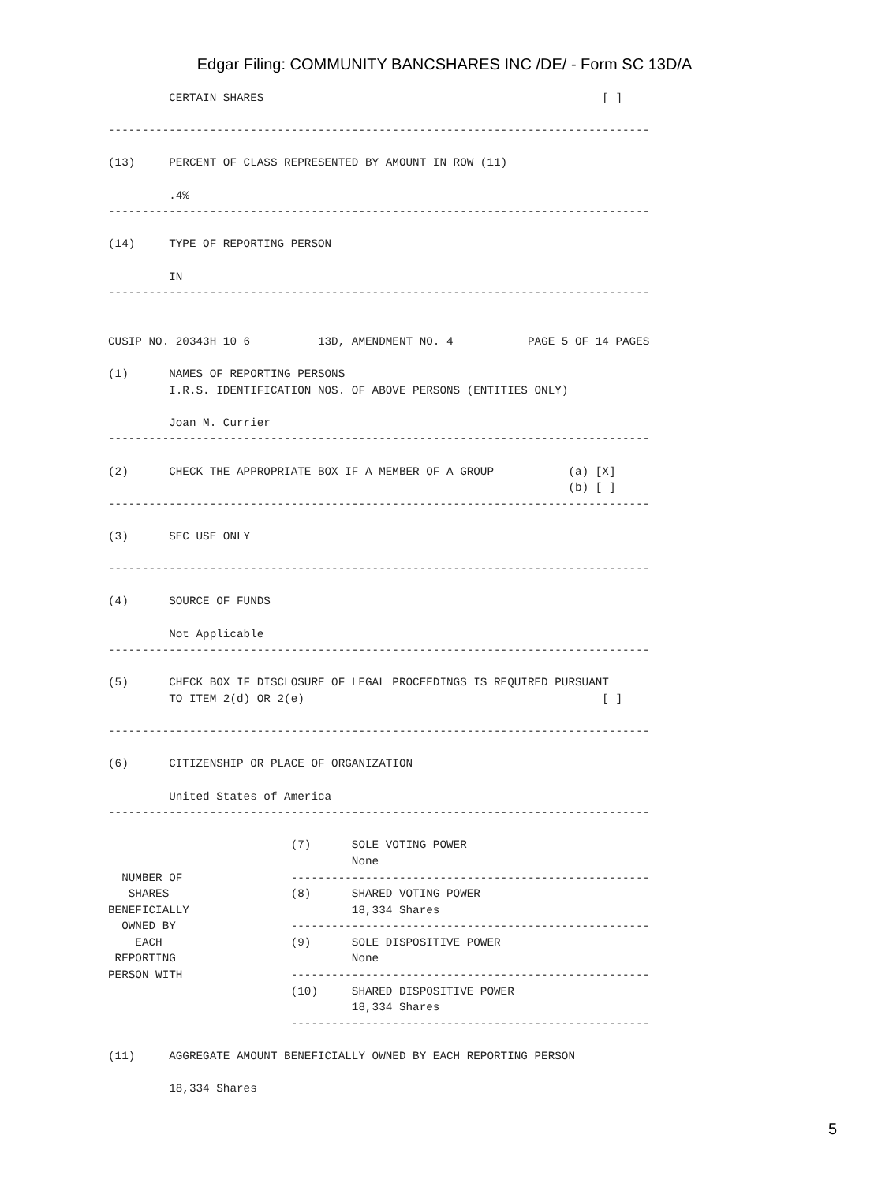Edgar Filing: COMMUNITY BANCSHARES INC /DE/ - Form SC 13D/A
         CERTAIN SHARES                                                  [ ]

--------------------------------------------------------------------------------

(13)     PERCENT OF CLASS REPRESENTED BY AMOUNT IN ROW (11)

         .4%
--------------------------------------------------------------------------------

(14)     TYPE OF REPORTING PERSON

         IN
--------------------------------------------------------------------------------


CUSIP NO. 20343H 10 6          13D, AMENDMENT NO. 4           PAGE 5 OF 14 PAGES

(1)      NAMES OF REPORTING PERSONS
         I.R.S. IDENTIFICATION NOS. OF ABOVE PERSONS (ENTITIES ONLY)

         Joan M. Currier
--------------------------------------------------------------------------------

(2)      CHECK THE APPROPRIATE BOX IF A MEMBER OF A GROUP           (a) [X]
                                                                    (b) [ ]
--------------------------------------------------------------------------------

(3)      SEC USE ONLY

--------------------------------------------------------------------------------

(4)      SOURCE OF FUNDS

         Not Applicable
--------------------------------------------------------------------------------

(5)      CHECK BOX IF DISCLOSURE OF LEGAL PROCEEDINGS IS REQUIRED PURSUANT
         TO ITEM 2(d) OR 2(e)                                            [ ]

--------------------------------------------------------------------------------

(6)      CITIZENSHIP OR PLACE OF ORGANIZATION

         United States of America
--------------------------------------------------------------------------------

                           (7)      SOLE VOTING POWER
                                    None
  NUMBER OF                -----------------------------------------------------
   SHARES                  (8)      SHARED VOTING POWER
BENEFICIALLY                        18,334 Shares
  OWNED BY                 -----------------------------------------------------
    EACH                   (9)      SOLE DISPOSITIVE POWER
 REPORTING                          None
PERSON WITH                -----------------------------------------------------
                           (10)     SHARED DISPOSITIVE POWER
                                    18,334 Shares
                           -----------------------------------------------------

(11)     AGGREGATE AMOUNT BENEFICIALLY OWNED BY EACH REPORTING PERSON

         18,334 Shares
5